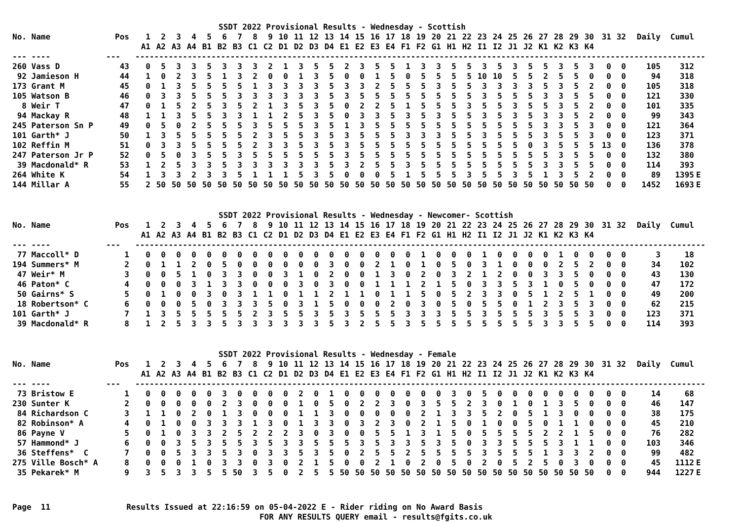SSDT 2022 Provisional Results - Wednesday - Scottish
| No. Name | Pos | 1 | 2 | 3 | 4 | 5 | 6 | 7 | 8 | 9 | 10 | 11 | 12 | 13 | 14 | 15 | 16 | 17 | 18 | 19 | 20 | 21 | 22 | 23 | 24 | 25 | 26 | 27 | 28 | 29 | 30 | 31 | 32 | Daily | Cumul | |
| --- | --- | --- | --- | --- | --- | --- | --- | --- | --- | --- | --- | --- | --- | --- | --- | --- | --- | --- | --- | --- | --- | --- | --- | --- | --- | --- | --- | --- | --- | --- | --- | --- | --- | --- | --- | --- |
| | | A1 | A2 | A3 | A4 | B1 | B2 | B3 | C1 | C2 | D1 | D2 | D3 | D4 | E1 | E2 | E3 | E4 | F1 | F2 | G1 | H1 | H2 | I1 | I2 | J1 | J2 | K1 | K2 | K3 | K4 | | | | | |
| --- ---- | --- | ------------------------------------------------------------------------------------------------------------------------ | | | | | | | | | | | | | | | | | | | | | | | | | | | | | | | | | | |
| 260 Vass D | 43 | 0 | 5 | 3 | 3 | 5 | 3 | 3 | 3 | 2 | 1 | 3 | 5 | 5 | 2 | 3 | 5 | 5 | 1 | 3 | 3 | 5 | 5 | 3 | 5 | 3 | 5 | 5 | 3 | 5 | 3 | 0 | 0 | 105 | 312 | |
| 92 Jamieson H | 44 | 1 | 0 | 2 | 3 | 5 | 1 | 3 | 2 | 0 | 0 | 1 | 3 | 5 | 0 | 0 | 1 | 5 | 0 | 5 | 5 | 5 | 5 | 10 | 10 | 5 | 5 | 2 | 5 | 5 | 0 | 0 | 0 | 94 | 318 | |
| 173 Grant M | 45 | 0 | 1 | 3 | 5 | 5 | 5 | 5 | 1 | 3 | 3 | 3 | 3 | 5 | 3 | 3 | 2 | 5 | 5 | 5 | 3 | 5 | 5 | 3 | 3 | 3 | 3 | 5 | 3 | 5 | 2 | 0 | 0 | 105 | 318 | |
| 105 Watson B | 46 | 0 | 3 | 3 | 5 | 5 | 5 | 3 | 3 | 3 | 3 | 3 | 3 | 5 | 3 | 5 | 5 | 5 | 5 | 5 | 5 | 5 | 5 | 3 | 5 | 5 | 5 | 3 | 3 | 5 | 5 | 0 | 0 | 121 | 330 | |
| 8 Weir T | 47 | 0 | 1 | 5 | 2 | 5 | 3 | 5 | 2 | 1 | 3 | 5 | 3 | 5 | 0 | 2 | 2 | 5 | 1 | 5 | 5 | 5 | 3 | 5 | 5 | 3 | 5 | 5 | 3 | 5 | 2 | 0 | 0 | 101 | 335 | |
| 94 Mackay R | 48 | 1 | 1 | 3 | 5 | 5 | 3 | 3 | 1 | 1 | 2 | 5 | 3 | 5 | 0 | 3 | 3 | 5 | 3 | 5 | 3 | 5 | 5 | 3 | 5 | 3 | 5 | 3 | 3 | 5 | 2 | 0 | 0 | 99 | 343 | |
| 245 Paterson Sn P | 49 | 0 | 5 | 0 | 2 | 5 | 5 | 5 | 3 | 5 | 5 | 5 | 3 | 5 | 1 | 3 | 5 | 5 | 5 | 5 | 5 | 5 | 5 | 5 | 5 | 5 | 5 | 3 | 3 | 5 | 3 | 0 | 0 | 121 | 364 | |
| 101 Garth* J | 50 | 1 | 3 | 5 | 5 | 5 | 5 | 5 | 2 | 3 | 5 | 5 | 3 | 5 | 3 | 5 | 5 | 5 | 3 | 3 | 3 | 5 | 5 | 3 | 5 | 5 | 5 | 3 | 5 | 5 | 3 | 0 | 0 | 123 | 371 | |
| 102 Reffin M | 51 | 0 | 3 | 3 | 5 | 5 | 5 | 5 | 2 | 3 | 3 | 5 | 3 | 5 | 3 | 5 | 5 | 5 | 5 | 5 | 5 | 5 | 5 | 5 | 5 | 5 | 0 | 3 | 5 | 5 | 5 | 13 | 0 | 136 | 378 | |
| 247 Paterson Jr P | 52 | 0 | 5 | 0 | 3 | 5 | 5 | 3 | 5 | 5 | 5 | 5 | 5 | 5 | 3 | 5 | 5 | 5 | 5 | 5 | 5 | 5 | 5 | 5 | 5 | 5 | 5 | 5 | 3 | 5 | 5 | 0 | 0 | 132 | 380 | |
| 39 Macdonald* R | 53 | 1 | 2 | 5 | 3 | 3 | 5 | 3 | 3 | 3 | 3 | 3 | 3 | 5 | 3 | 2 | 5 | 5 | 3 | 5 | 5 | 5 | 5 | 5 | 5 | 5 | 5 | 3 | 3 | 5 | 5 | 0 | 0 | 114 | 393 | |
| 264 White K | 54 | 1 | 3 | 3 | 2 | 3 | 3 | 5 | 1 | 1 | 1 | 5 | 3 | 5 | 0 | 0 | 0 | 5 | 1 | 5 | 5 | 5 | 3 | 5 | 5 | 3 | 5 | 1 | 3 | 5 | 2 | 0 | 0 | 89 | 1395 | E |
| 144 Millar A | 55 | 2 | 50 | 50 | 50 | 50 | 50 | 50 | 50 | 50 | 50 | 50 | 50 | 50 | 50 | 50 | 50 | 50 | 50 | 50 | 50 | 50 | 50 | 50 | 50 | 50 | 50 | 50 | 50 | 50 | 50 | 0 | 0 | 1452 | 1693 | E |
SSDT 2022 Provisional Results - Wednesday - Newcomer- Scottish
| No. Name | Pos | 1 | 2 | 3 | 4 | 5 | 6 | 7 | 8 | 9 | 10 | 11 | 12 | 13 | 14 | 15 | 16 | 17 | 18 | 19 | 20 | 21 | 22 | 23 | 24 | 25 | 26 | 27 | 28 | 29 | 30 | 31 | 32 | Daily | Cumul | |
| --- | --- | --- | --- | --- | --- | --- | --- | --- | --- | --- | --- | --- | --- | --- | --- | --- | --- | --- | --- | --- | --- | --- | --- | --- | --- | --- | --- | --- | --- | --- | --- | --- | --- | --- | --- | --- |
| | | A1 | A2 | A3 | A4 | B1 | B2 | B3 | C1 | C2 | D1 | D2 | D3 | D4 | E1 | E2 | E3 | E4 | F1 | F2 | G1 | H1 | H2 | I1 | I2 | J1 | J2 | K1 | K2 | K3 | K4 | | | | | |
| --- ---- | --- | ------------------------------------------------------------------------------------------------------------------------ | | | | | | | | | | | | | | | | | | | | | | | | | | | | | | | | | | |
| 77 Maccoll* D | 1 | 0 | 0 | 0 | 0 | 0 | 0 | 0 | 0 | 0 | 0 | 0 | 0 | 0 | 0 | 0 | 0 | 0 | 0 | 1 | 0 | 0 | 0 | 1 | 0 | 0 | 0 | 0 | 1 | 0 | 0 | 0 | 0 | 3 | 18 | |
| 194 Summers* M | 2 | 0 | 1 | 1 | 2 | 0 | 5 | 0 | 0 | 0 | 0 | 0 | 0 | 3 | 0 | 0 | 2 | 1 | 0 | 1 | 0 | 5 | 0 | 3 | 1 | 0 | 0 | 0 | 2 | 5 | 2 | 0 | 0 | 34 | 102 | |
| 47 Weir* M | 3 | 0 | 0 | 5 | 1 | 0 | 3 | 3 | 0 | 0 | 3 | 1 | 0 | 2 | 0 | 0 | 1 | 3 | 0 | 2 | 0 | 3 | 2 | 1 | 2 | 0 | 0 | 3 | 3 | 5 | 0 | 0 | 0 | 43 | 130 | |
| 46 Paton* C | 4 | 0 | 0 | 0 | 3 | 1 | 3 | 3 | 0 | 0 | 0 | 3 | 0 | 3 | 0 | 0 | 1 | 1 | 1 | 2 | 1 | 5 | 0 | 3 | 3 | 5 | 3 | 1 | 0 | 5 | 0 | 0 | 0 | 47 | 172 | |
| 50 Gairns* S | 5 | 0 | 1 | 0 | 0 | 3 | 0 | 3 | 1 | 1 | 0 | 1 | 1 | 2 | 1 | 1 | 0 | 1 | 1 | 5 | 0 | 5 | 2 | 3 | 3 | 0 | 5 | 1 | 2 | 5 | 1 | 0 | 0 | 49 | 200 | |
| 18 Robertson* C | 6 | 0 | 0 | 0 | 5 | 0 | 3 | 3 | 3 | 5 | 0 | 3 | 1 | 5 | 0 | 0 | 0 | 2 | 0 | 3 | 0 | 5 | 0 | 5 | 5 | 0 | 1 | 2 | 3 | 5 | 3 | 0 | 0 | 62 | 215 | |
| 101 Garth* J | 7 | 1 | 3 | 5 | 5 | 5 | 5 | 5 | 2 | 3 | 5 | 5 | 3 | 5 | 3 | 5 | 5 | 5 | 3 | 3 | 3 | 5 | 5 | 3 | 5 | 5 | 5 | 3 | 5 | 5 | 3 | 0 | 0 | 123 | 371 | |
| 39 Macdonald* R | 8 | 1 | 2 | 5 | 3 | 3 | 5 | 3 | 3 | 3 | 3 | 3 | 3 | 5 | 3 | 2 | 5 | 5 | 3 | 5 | 5 | 5 | 5 | 5 | 5 | 5 | 5 | 3 | 3 | 5 | 5 | 0 | 0 | 114 | 393 | |
SSDT 2022 Provisional Results - Wednesday - Female
| No. Name | Pos | 1 | 2 | 3 | 4 | 5 | 6 | 7 | 8 | 9 | 10 | 11 | 12 | 13 | 14 | 15 | 16 | 17 | 18 | 19 | 20 | 21 | 22 | 23 | 24 | 25 | 26 | 27 | 28 | 29 | 30 | 31 | 32 | Daily | Cumul | |
| --- | --- | --- | --- | --- | --- | --- | --- | --- | --- | --- | --- | --- | --- | --- | --- | --- | --- | --- | --- | --- | --- | --- | --- | --- | --- | --- | --- | --- | --- | --- | --- | --- | --- | --- | --- | --- |
| | | A1 | A2 | A3 | A4 | B1 | B2 | B3 | C1 | C2 | D1 | D2 | D3 | D4 | E1 | E2 | E3 | E4 | F1 | F2 | G1 | H1 | H2 | I1 | I2 | J1 | J2 | K1 | K2 | K3 | K4 | | | | | |
| --- ---- | --- | ------------------------------------------------------------------------------------------------------------------------ | | | | | | | | | | | | | | | | | | | | | | | | | | | | | | | | | | |
| 73 Bristow E | 1 | 0 | 0 | 0 | 0 | 0 | 3 | 0 | 0 | 0 | 0 | 2 | 0 | 1 | 0 | 0 | 0 | 0 | 0 | 0 | 0 | 3 | 0 | 5 | 0 | 0 | 0 | 0 | 0 | 0 | 0 | 0 | 0 | 14 | 68 | |
| 230 Sunter K | 2 | 0 | 0 | 0 | 0 | 0 | 2 | 3 | 0 | 0 | 0 | 1 | 0 | 5 | 0 | 2 | 2 | 3 | 0 | 3 | 5 | 5 | 2 | 3 | 0 | 1 | 0 | 1 | 3 | 5 | 0 | 0 | 0 | 46 | 147 | |
| 84 Richardson C | 3 | 1 | 1 | 0 | 2 | 0 | 1 | 3 | 0 | 0 | 0 | 1 | 1 | 3 | 0 | 0 | 0 | 0 | 0 | 2 | 1 | 3 | 3 | 5 | 2 | 0 | 5 | 1 | 3 | 0 | 0 | 0 | 0 | 38 | 175 | |
| 82 Robinson* A | 4 | 0 | 1 | 0 | 0 | 3 | 3 | 3 | 1 | 3 | 0 | 1 | 3 | 3 | 0 | 3 | 2 | 3 | 0 | 2 | 1 | 5 | 0 | 1 | 0 | 0 | 5 | 0 | 1 | 1 | 0 | 0 | 0 | 45 | 210 | |
| 86 Payne V | 5 | 0 | 1 | 0 | 3 | 3 | 2 | 5 | 2 | 2 | 2 | 3 | 0 | 3 | 0 | 0 | 5 | 5 | 1 | 3 | 1 | 5 | 0 | 5 | 5 | 5 | 5 | 2 | 2 | 1 | 5 | 0 | 0 | 76 | 282 | |
| 57 Hammond* J | 6 | 0 | 0 | 3 | 5 | 3 | 5 | 5 | 3 | 5 | 3 | 3 | 5 | 5 | 5 | 3 | 5 | 3 | 3 | 5 | 3 | 5 | 0 | 3 | 3 | 5 | 5 | 5 | 3 | 1 | 1 | 0 | 0 | 103 | 346 | |
| 36 Steffens* C | 7 | 0 | 0 | 5 | 3 | 3 | 5 | 3 | 0 | 3 | 3 | 5 | 3 | 5 | 0 | 2 | 5 | 5 | 2 | 5 | 5 | 5 | 5 | 3 | 5 | 5 | 5 | 1 | 3 | 3 | 2 | 0 | 0 | 99 | 482 | |
| 275 Ville Bosch* A | 8 | 0 | 0 | 0 | 1 | 0 | 3 | 3 | 0 | 3 | 0 | 2 | 1 | 5 | 0 | 0 | 2 | 1 | 0 | 2 | 0 | 5 | 0 | 2 | 0 | 5 | 2 | 5 | 0 | 3 | 0 | 0 | 0 | 45 | 1112 | E |
| 35 Pekarek* M | 9 | 3 | 5 | 3 | 3 | 5 | 5 | 50 | 3 | 5 | 0 | 2 | 5 | 5 | 50 | 50 | 50 | 50 | 50 | 50 | 50 | 50 | 50 | 50 | 50 | 50 | 50 | 50 | 50 | 50 | 50 | 0 | 0 | 944 | 1227 | E |
Page 11 Results Issued at 22:16:59 on 05-04-2022 E - Rider riding on No Award Basis FOR ANY RESULTS QUERY email - results@fgits.co.uk